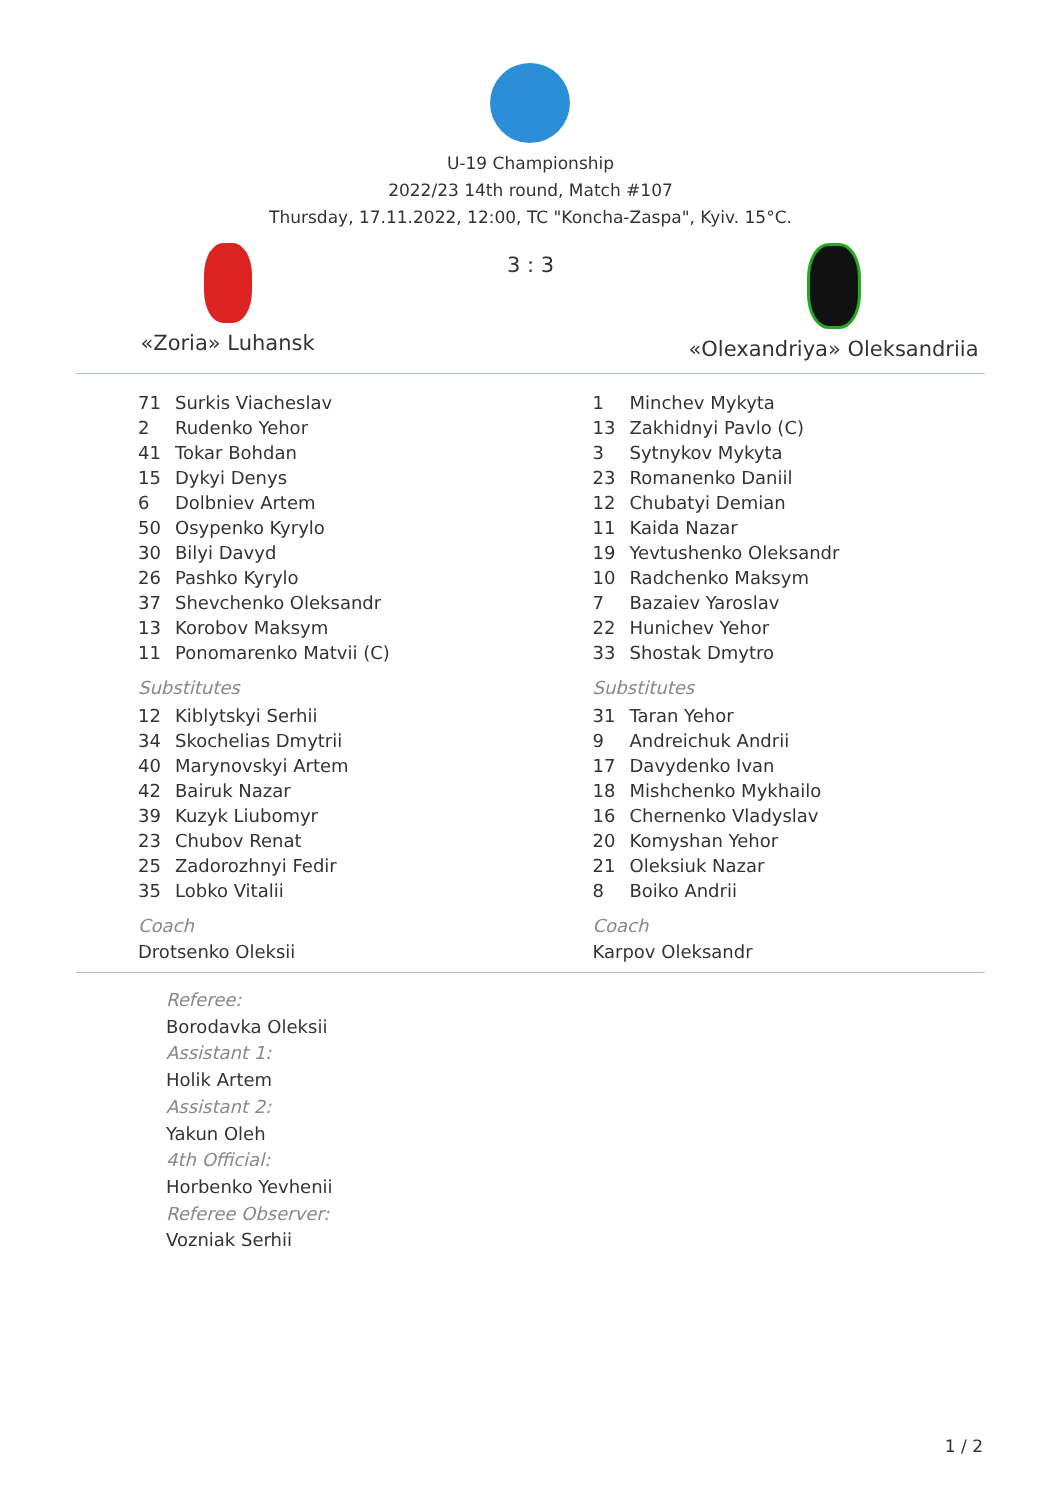U-19 Championship
2022/23 14th round, Match #107
Thursday, 17.11.2022, 12:00, TC "Koncha-Zaspa", Kyiv. 15°C.
«Zoria» Luhansk
3 : 3
«Olexandriya» Oleksandriia
| 71 | Surkis Viacheslav |
| 2 | Rudenko Yehor |
| 41 | Tokar Bohdan |
| 15 | Dykyi Denys |
| 6 | Dolbniev Artem |
| 50 | Osypenko Kyrylo |
| 30 | Bilyi Davyd |
| 26 | Pashko Kyrylo |
| 37 | Shevchenko Oleksandr |
| 13 | Korobov Maksym |
| 11 | Ponomarenko Matvii (C) |
Substitutes
| 12 | Kiblytskyi Serhii |
| 34 | Skochelias Dmytrii |
| 40 | Marynovskyi Artem |
| 42 | Bairuk Nazar |
| 39 | Kuzyk Liubomyr |
| 23 | Chubov Renat |
| 25 | Zadorozhnyi Fedir |
| 35 | Lobko Vitalii |
Coach
Drotsenko Oleksii
| 1 | Minchev Mykyta |
| 13 | Zakhidnyi Pavlo (C) |
| 3 | Sytnykov Mykyta |
| 23 | Romanenko Daniil |
| 12 | Chubatyi Demian |
| 11 | Kaida Nazar |
| 19 | Yevtushenko Oleksandr |
| 10 | Radchenko Maksym |
| 7 | Bazaiev Yaroslav |
| 22 | Hunichev Yehor |
| 33 | Shostak Dmytro |
Substitutes
| 31 | Taran Yehor |
| 9 | Andreichuk Andrii |
| 17 | Davydenko Ivan |
| 18 | Mishchenko Mykhailo |
| 16 | Chernenko Vladyslav |
| 20 | Komyshan Yehor |
| 21 | Oleksiuk Nazar |
| 8 | Boiko Andrii |
Coach
Karpov Oleksandr
Referee:
Borodavka Oleksii
Assistant 1:
Holik Artem
Assistant 2:
Yakun Oleh
4th Official:
Horbenko Yevhenii
Referee Observer:
Vozniak Serhii
1 / 2